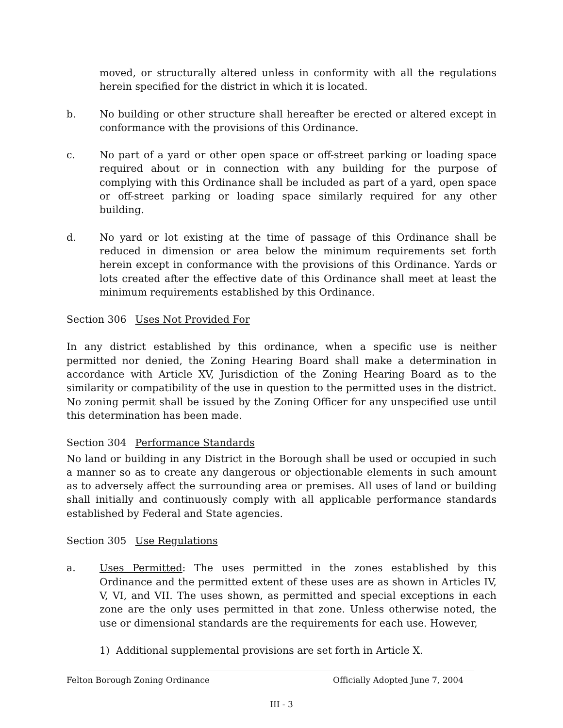moved, or structurally altered unless in conformity with all the regulations herein specified for the district in which it is located.
b. No building or other structure shall hereafter be erected or altered except in conformance with the provisions of this Ordinance.
c. No part of a yard or other open space or off-street parking or loading space required about or in connection with any building for the purpose of complying with this Ordinance shall be included as part of a yard, open space or off-street parking or loading space similarly required for any other building.
d. No yard or lot existing at the time of passage of this Ordinance shall be reduced in dimension or area below the minimum requirements set forth herein except in conformance with the provisions of this Ordinance. Yards or lots created after the effective date of this Ordinance shall meet at least the minimum requirements established by this Ordinance.
Section 306 Uses Not Provided For
In any district established by this ordinance, when a specific use is neither permitted nor denied, the Zoning Hearing Board shall make a determination in accordance with Article XV, Jurisdiction of the Zoning Hearing Board as to the similarity or compatibility of the use in question to the permitted uses in the district. No zoning permit shall be issued by the Zoning Officer for any unspecified use until this determination has been made.
Section 304 Performance Standards
No land or building in any District in the Borough shall be used or occupied in such a manner so as to create any dangerous or objectionable elements in such amount as to adversely affect the surrounding area or premises. All uses of land or building shall initially and continuously comply with all applicable performance standards established by Federal and State agencies.
Section 305 Use Regulations
a. Uses Permitted: The uses permitted in the zones established by this Ordinance and the permitted extent of these uses are as shown in Articles IV, V, VI, and VII. The uses shown, as permitted and special exceptions in each zone are the only uses permitted in that zone. Unless otherwise noted, the use or dimensional standards are the requirements for each use. However,
1) Additional supplemental provisions are set forth in Article X.
Felton Borough Zoning Ordinance Officially Adopted June 7, 2004
III - 3